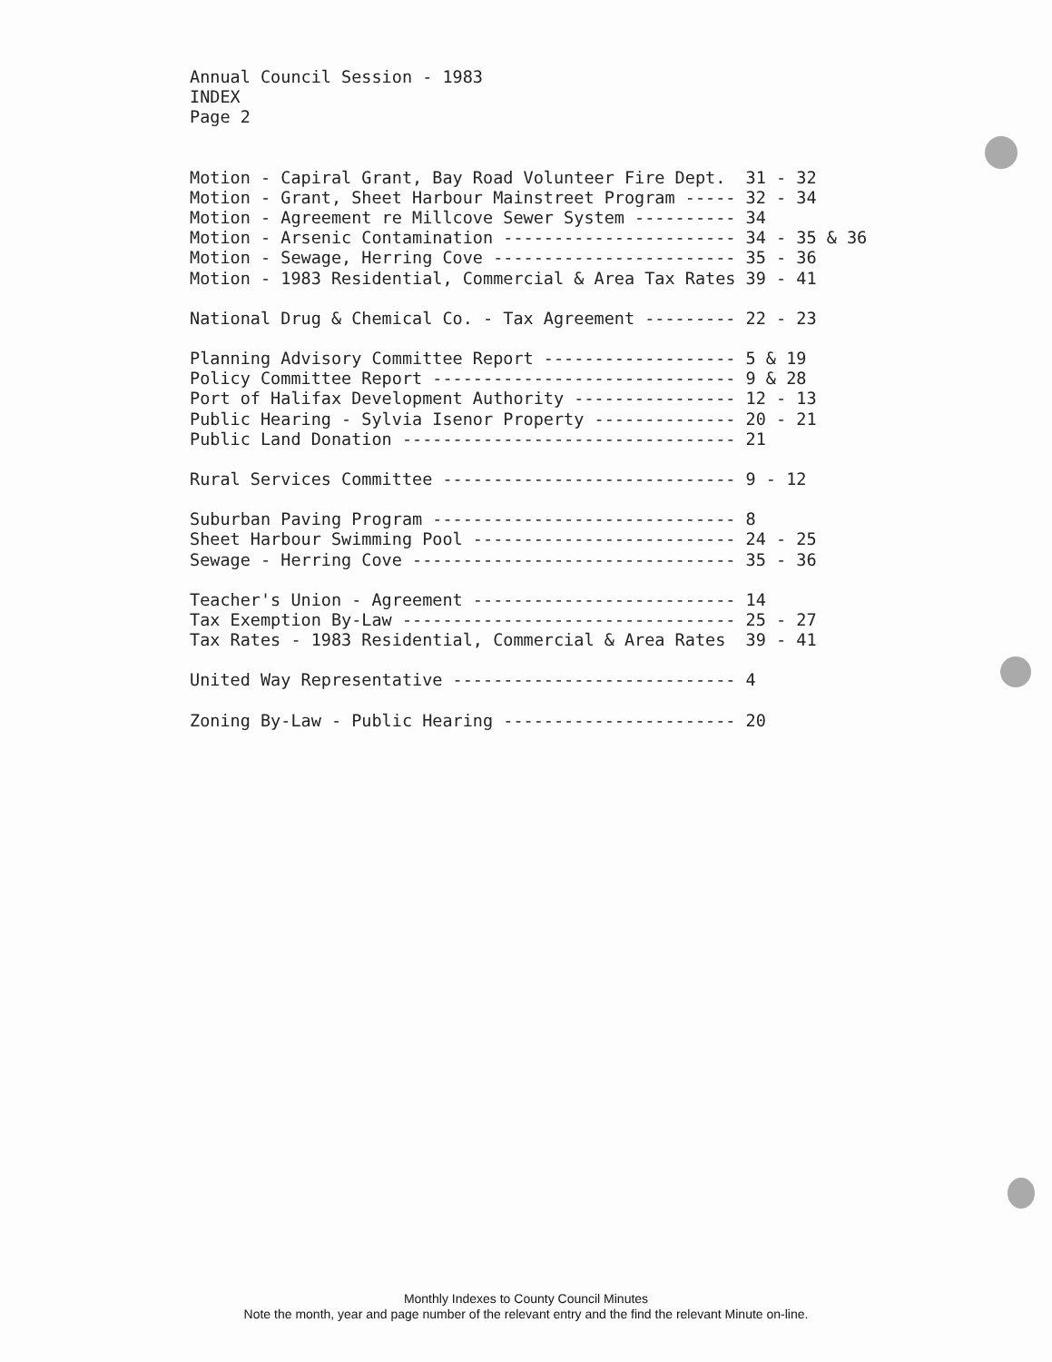Annual Council Session - 1983 INDEX Page 2
Motion - Capiral Grant, Bay Road Volunteer Fire Dept. 31 - 32 Motion - Grant, Sheet Harbour Mainstreet Program ----- 32 - 34 Motion - Agreement re Millcove Sewer System ---------- 34 Motion - Arsenic Contamination ----------------------- 34 - 35 & 36 Motion - Sewage, Herring Cove ------------------------ 35 - 36 Motion - 1983 Residential, Commercial & Area Tax Rates 39 - 41
National Drug & Chemical Co. - Tax Agreement --------- 22 - 23
Planning Advisory Committee Report ------------------- 5 & 19 Policy Committee Report ------------------------------ 9 & 28 Port of Halifax Development Authority ---------------- 12 - 13 Public Hearing - Sylvia Isenor Property -------------- 20 - 21 Public Land Donation --------------------------------- 21
Rural Services Committee ----------------------------- 9 - 12
Suburban Paving Program ------------------------------ 8 Sheet Harbour Swimming Pool -------------------------- 24 - 25 Sewage - Herring Cove -------------------------------- 35 - 36
Teacher's Union - Agreement -------------------------- 14 Tax Exemption By-Law --------------------------------- 25 - 27 Tax Rates - 1983 Residential, Commercial & Area Rates 39 - 41
United Way Representative ---------------------------- 4
Zoning By-Law - Public Hearing ----------------------- 20
Monthly Indexes to County Council Minutes
Note the month, year and page number of the relevant entry and the find the relevant Minute on-line.